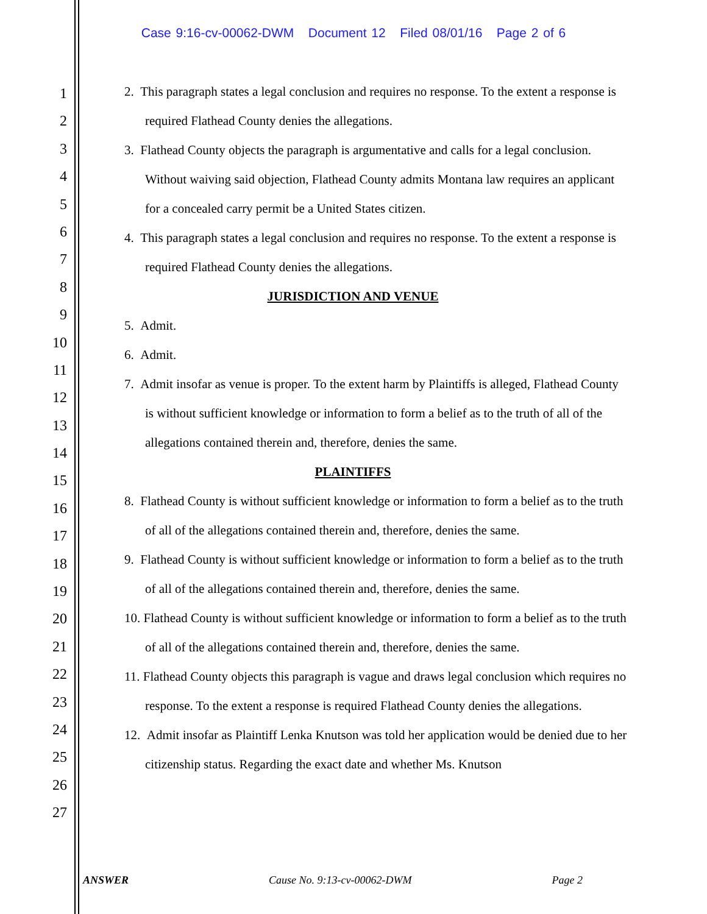Case 9:16-cv-00062-DWM Document 12 Filed 08/01/16 Page 2 of 6
1
2
3
4
5
6
7
8
9
10
11
12
13
14
15
16
17
18
19
20
21
22
23
24
25
26
27
2. This paragraph states a legal conclusion and requires no response. To the extent a response is required Flathead County denies the allegations.
3. Flathead County objects the paragraph is argumentative and calls for a legal conclusion. Without waiving said objection, Flathead County admits Montana law requires an applicant for a concealed carry permit be a United States citizen.
4. This paragraph states a legal conclusion and requires no response. To the extent a response is required Flathead County denies the allegations.
JURISDICTION AND VENUE
5. Admit.
6. Admit.
7. Admit insofar as venue is proper. To the extent harm by Plaintiffs is alleged, Flathead County is without sufficient knowledge or information to form a belief as to the truth of all of the allegations contained therein and, therefore, denies the same.
PLAINTIFFS
8. Flathead County is without sufficient knowledge or information to form a belief as to the truth of all of the allegations contained therein and, therefore, denies the same.
9. Flathead County is without sufficient knowledge or information to form a belief as to the truth of all of the allegations contained therein and, therefore, denies the same.
10. Flathead County is without sufficient knowledge or information to form a belief as to the truth of all of the allegations contained therein and, therefore, denies the same.
11. Flathead County objects this paragraph is vague and draws legal conclusion which requires no response. To the extent a response is required Flathead County denies the allegations.
12. Admit insofar as Plaintiff Lenka Knutson was told her application would be denied due to her citizenship status. Regarding the exact date and whether Ms. Knutson
ANSWER Cause No. 9:13-cv-00062-DWM Page 2